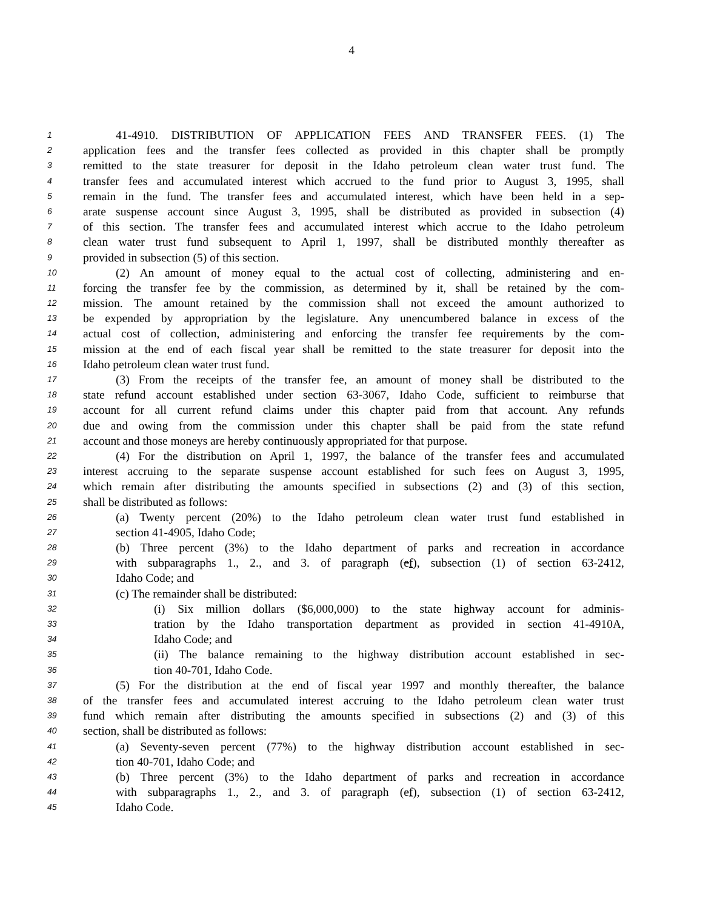4
1 41-4910. DISTRIBUTION OF APPLICATION FEES AND TRANSFER FEES. (1) The
2 application fees and the transfer fees collected as provided in this chapter shall be promptly
3 remitted to the state treasurer for deposit in the Idaho petroleum clean water trust fund. The
4 transfer fees and accumulated interest which accrued to the fund prior to August 3, 1995, shall
5 remain in the fund. The transfer fees and accumulated interest, which have been held in a sep-
6 arate suspense account since August 3, 1995, shall be distributed as provided in subsection (4)
7 of this section. The transfer fees and accumulated interest which accrue to the Idaho petroleum
8 clean water trust fund subsequent to April 1, 1997, shall be distributed monthly thereafter as
9 provided in subsection (5) of this section.
10 (2) An amount of money equal to the actual cost of collecting, administering and en-
11 forcing the transfer fee by the commission, as determined by it, shall be retained by the com-
12 mission. The amount retained by the commission shall not exceed the amount authorized to
13 be expended by appropriation by the legislature. Any unencumbered balance in excess of the
14 actual cost of collection, administering and enforcing the transfer fee requirements by the com-
15 mission at the end of each fiscal year shall be remitted to the state treasurer for deposit into the
16 Idaho petroleum clean water trust fund.
17 (3) From the receipts of the transfer fee, an amount of money shall be distributed to the
18 state refund account established under section 63-3067, Idaho Code, sufficient to reimburse that
19 account for all current refund claims under this chapter paid from that account. Any refunds
20 due and owing from the commission under this chapter shall be paid from the state refund
21 account and those moneys are hereby continuously appropriated for that purpose.
22 (4) For the distribution on April 1, 1997, the balance of the transfer fees and accumulated
23 interest accruing to the separate suspense account established for such fees on August 3, 1995,
24 which remain after distributing the amounts specified in subsections (2) and (3) of this section,
25 shall be distributed as follows:
26 (a) Twenty percent (20%) to the Idaho petroleum clean water trust fund established in
27 section 41-4905, Idaho Code;
28 (b) Three percent (3%) to the Idaho department of parks and recreation in accordance
29 with subparagraphs 1., 2., and 3. of paragraph (ef), subsection (1) of section 63-2412,
30 Idaho Code; and
31 (c) The remainder shall be distributed:
32 (i) Six million dollars ($6,000,000) to the state highway account for adminis-
33 tration by the Idaho transportation department as provided in section 41-4910A,
34 Idaho Code; and
35 (ii) The balance remaining to the highway distribution account established in sec-
36 tion 40-701, Idaho Code.
37 (5) For the distribution at the end of fiscal year 1997 and monthly thereafter, the balance
38 of the transfer fees and accumulated interest accruing to the Idaho petroleum clean water trust
39 fund which remain after distributing the amounts specified in subsections (2) and (3) of this
40 section, shall be distributed as follows:
41 (a) Seventy-seven percent (77%) to the highway distribution account established in sec-
42 tion 40-701, Idaho Code; and
43 (b) Three percent (3%) to the Idaho department of parks and recreation in accordance
44 with subparagraphs 1., 2., and 3. of paragraph (ef), subsection (1) of section 63-2412,
45 Idaho Code.